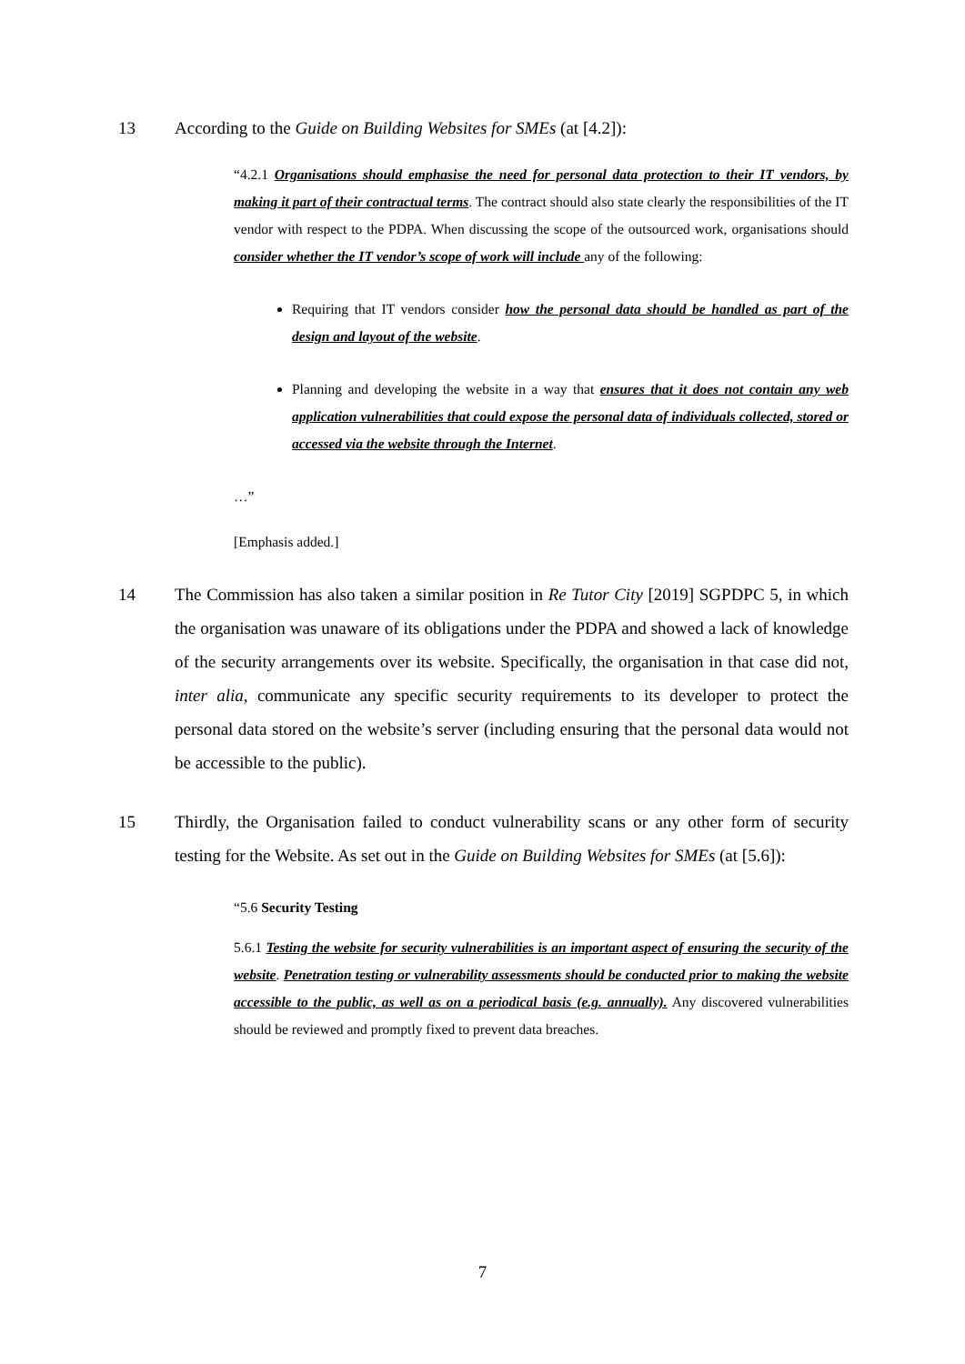13 According to the Guide on Building Websites for SMEs (at [4.2]):
“4.2.1 Organisations should emphasise the need for personal data protection to their IT vendors, by making it part of their contractual terms. The contract should also state clearly the responsibilities of the IT vendor with respect to the PDPA. When discussing the scope of the outsourced work, organisations should consider whether the IT vendor’s scope of work will include any of the following:
Requiring that IT vendors consider how the personal data should be handled as part of the design and layout of the website.
Planning and developing the website in a way that ensures that it does not contain any web application vulnerabilities that could expose the personal data of individuals collected, stored or accessed via the website through the Internet.
…”
[Emphasis added.]
14 The Commission has also taken a similar position in Re Tutor City [2019] SGPDPC 5, in which the organisation was unaware of its obligations under the PDPA and showed a lack of knowledge of the security arrangements over its website. Specifically, the organisation in that case did not, inter alia, communicate any specific security requirements to its developer to protect the personal data stored on the website’s server (including ensuring that the personal data would not be accessible to the public).
15 Thirdly, the Organisation failed to conduct vulnerability scans or any other form of security testing for the Website. As set out in the Guide on Building Websites for SMEs (at [5.6]):
“5.6 Security Testing
5.6.1 Testing the website for security vulnerabilities is an important aspect of ensuring the security of the website. Penetration testing or vulnerability assessments should be conducted prior to making the website accessible to the public, as well as on a periodical basis (e.g. annually). Any discovered vulnerabilities should be reviewed and promptly fixed to prevent data breaches.
7